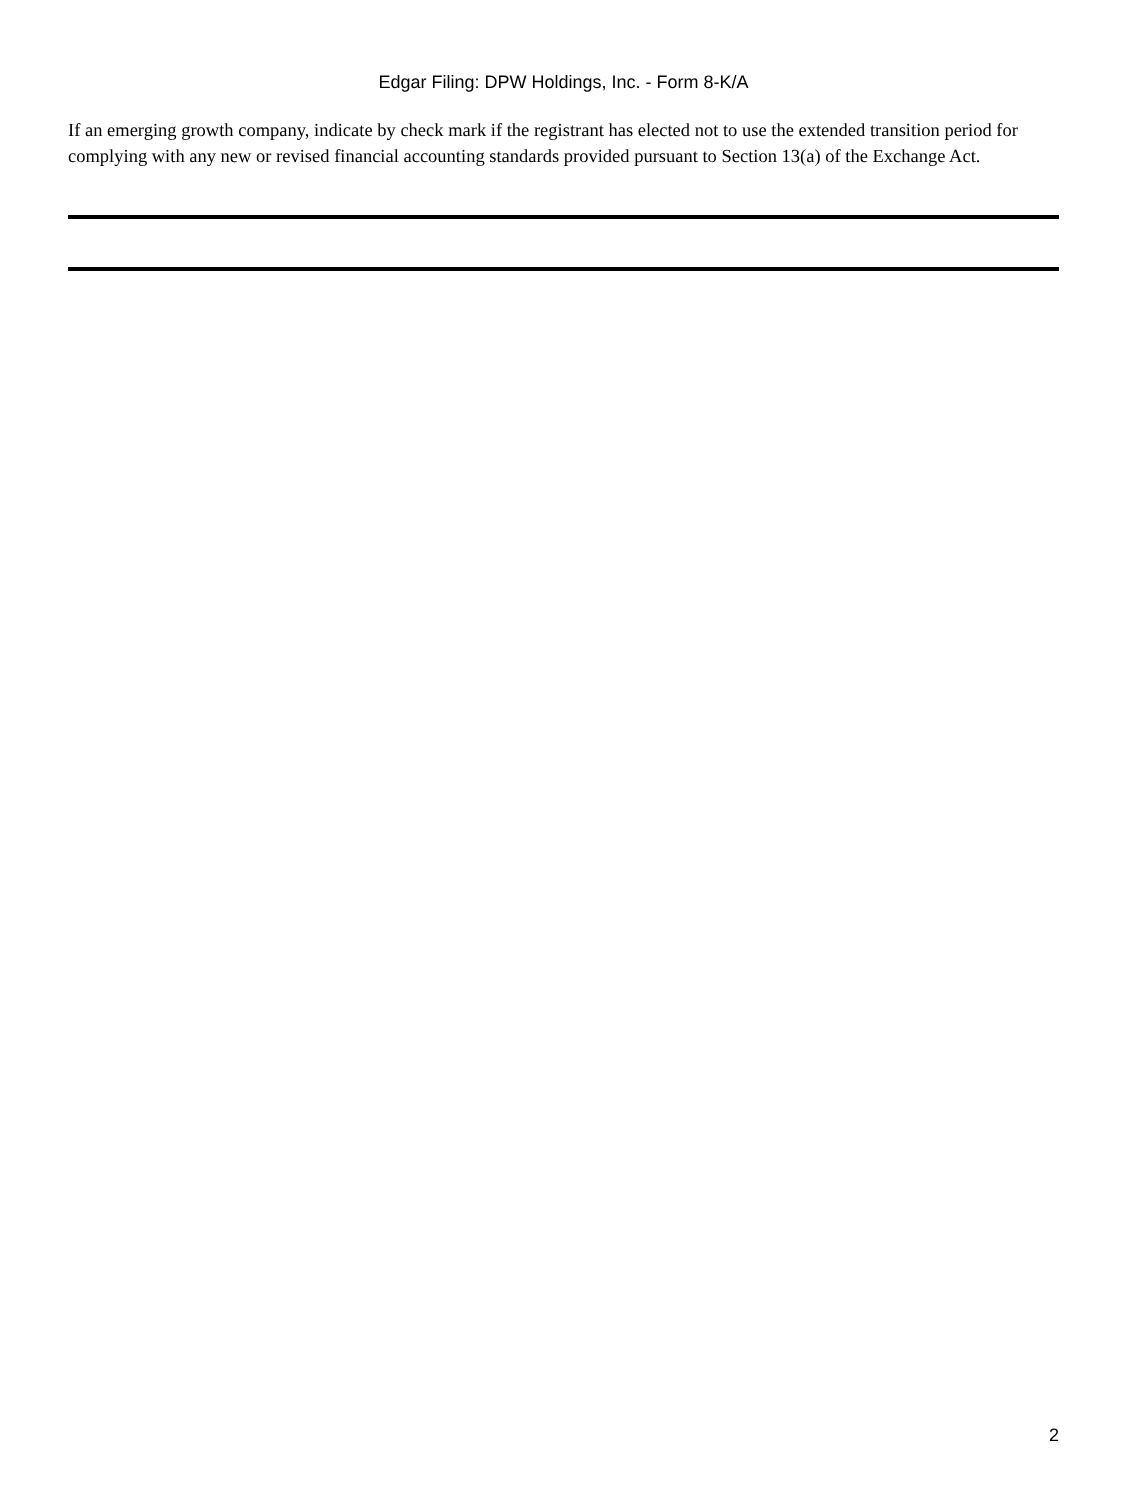Edgar Filing: DPW Holdings, Inc. - Form 8-K/A
If an emerging growth company, indicate by check mark if the registrant has elected not to use the extended transition period for complying with any new or revised financial accounting standards provided pursuant to Section 13(a) of the Exchange Act.
2